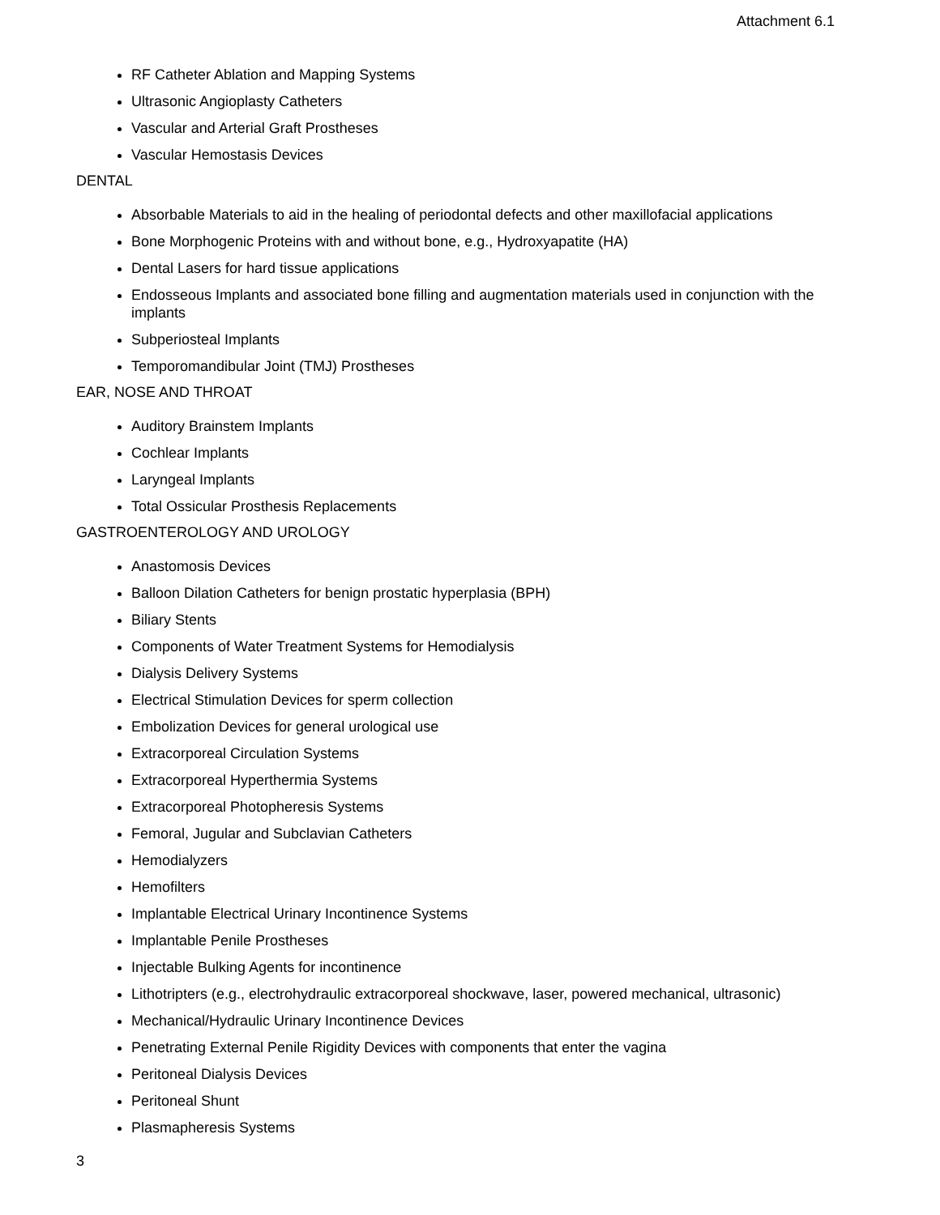Attachment 6.1
RF Catheter Ablation and Mapping Systems
Ultrasonic Angioplasty Catheters
Vascular and Arterial Graft Prostheses
Vascular Hemostasis Devices
DENTAL
Absorbable Materials to aid in the healing of periodontal defects and other maxillofacial applications
Bone Morphogenic Proteins with and without bone, e.g., Hydroxyapatite (HA)
Dental Lasers for hard tissue applications
Endosseous Implants and associated bone filling and augmentation materials used in conjunction with the implants
Subperiosteal Implants
Temporomandibular Joint (TMJ) Prostheses
EAR, NOSE AND THROAT
Auditory Brainstem Implants
Cochlear Implants
Laryngeal Implants
Total Ossicular Prosthesis Replacements
GASTROENTEROLOGY AND UROLOGY
Anastomosis Devices
Balloon Dilation Catheters for benign prostatic hyperplasia (BPH)
Biliary Stents
Components of Water Treatment Systems for Hemodialysis
Dialysis Delivery Systems
Electrical Stimulation Devices for sperm collection
Embolization Devices for general urological use
Extracorporeal Circulation Systems
Extracorporeal Hyperthermia Systems
Extracorporeal Photopheresis Systems
Femoral, Jugular and Subclavian Catheters
Hemodialyzers
Hemofilters
Implantable Electrical Urinary Incontinence Systems
Implantable Penile Prostheses
Injectable Bulking Agents for incontinence
Lithotripters (e.g., electrohydraulic extracorporeal shockwave, laser, powered mechanical, ultrasonic)
Mechanical/Hydraulic Urinary Incontinence Devices
Penetrating External Penile Rigidity Devices with components that enter the vagina
Peritoneal Dialysis Devices
Peritoneal Shunt
Plasmapheresis Systems
3